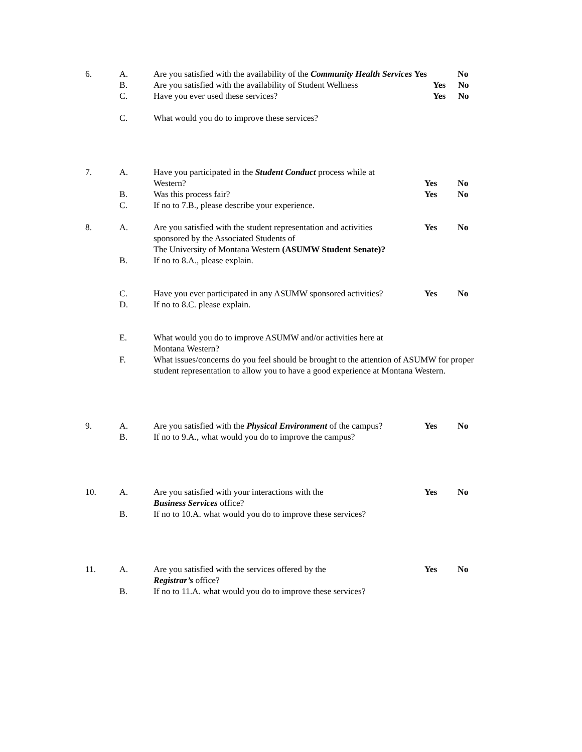6. A. Are you satisfied with the availability of the Community Health Services Yes No
B. Are you satisfied with the availability of Student Wellness Yes No
C. Have you ever used these services? Yes No
C. What would you do to improve these services?
7. A. Have you participated in the Student Conduct process while at
Western?
Yes
No
B. Was this process fair? Yes No
C. If no to 7.B., please describe your experience.
8. A. Are you satisfied with the student representation and activities
sponsored by the Associated Students of
The University of Montana Western (ASUMW Student Senate)? Yes No
B. If no to 8.A., please explain.
C. Have you ever participated in any ASUMW sponsored activities? Yes No
D. If no to 8.C. please explain.
E. What would you do to improve ASUMW and/or activities here at
Montana Western?
F. What issues/concerns do you feel should be brought to the attention of ASUMW for proper student representation to allow you to have a good experience at Montana Western.
9. A. Are you satisfied with the Physical Environment of the campus? Yes No
B. If no to 9.A., what would you do to improve the campus?
10. A. Are you satisfied with your interactions with the
Business Services office? Yes No
B. If no to 10.A. what would you do to improve these services?
11. A. Are you satisfied with the services offered by the
Registrar’s office? Yes No
B. If no to 11.A. what would you do to improve these services?